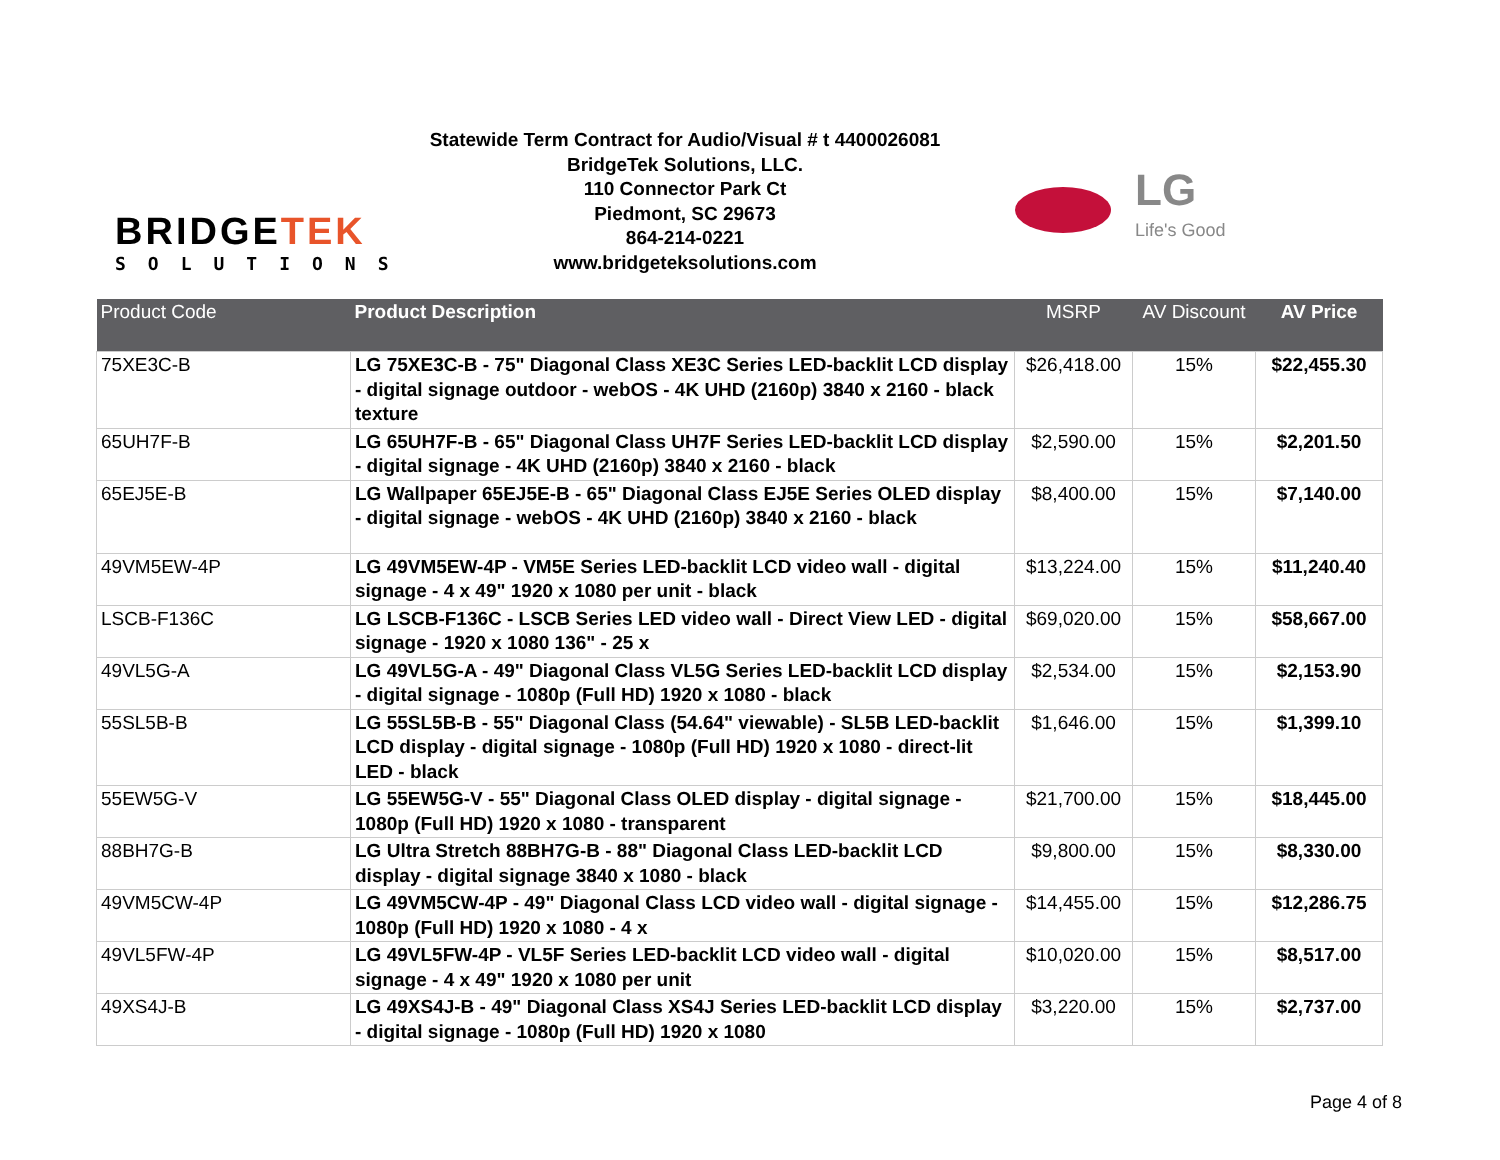BRIDGETEK
SOLUTIONS
Statewide Term Contract for Audio/Visual # t 4400026081
BridgeTek Solutions, LLC.
110 Connector Park Ct
Piedmont, SC 29673
864-214-0221
www.bridgeteksolutions.com
LG
Life's Good
| Product Code | Product Description | MSRP | AV Discount | AV Price |
| --- | --- | --- | --- | --- |
| 75XE3C-B | LG 75XE3C-B - 75" Diagonal Class XE3C Series LED-backlit LCD display - digital signage outdoor - webOS - 4K UHD (2160p) 3840 x 2160 - black texture | $26,418.00 | 15% | $22,455.30 |
| 65UH7F-B | LG 65UH7F-B - 65" Diagonal Class UH7F Series LED-backlit LCD display - digital signage - 4K UHD (2160p) 3840 x 2160 - black | $2,590.00 | 15% | $2,201.50 |
| 65EJ5E-B | LG Wallpaper 65EJ5E-B - 65" Diagonal Class EJ5E Series OLED display - digital signage - webOS - 4K UHD (2160p) 3840 x 2160 - black | $8,400.00 | 15% | $7,140.00 |
| 49VM5EW-4P | LG 49VM5EW-4P - VM5E Series LED-backlit LCD video wall - digital signage - 4 x 49" 1920 x 1080 per unit - black | $13,224.00 | 15% | $11,240.40 |
| LSCB-F136C | LG LSCB-F136C - LSCB Series LED video wall - Direct View LED - digital signage - 1920 x 1080 136" - 25 x | $69,020.00 | 15% | $58,667.00 |
| 49VL5G-A | LG 49VL5G-A - 49" Diagonal Class VL5G Series LED-backlit LCD display - digital signage - 1080p (Full HD) 1920 x 1080 - black | $2,534.00 | 15% | $2,153.90 |
| 55SL5B-B | LG 55SL5B-B - 55" Diagonal Class (54.64" viewable) - SL5B LED-backlit LCD display - digital signage - 1080p (Full HD) 1920 x 1080 - direct-lit LED - black | $1,646.00 | 15% | $1,399.10 |
| 55EW5G-V | LG 55EW5G-V - 55" Diagonal Class OLED display - digital signage - 1080p (Full HD) 1920 x 1080 - transparent | $21,700.00 | 15% | $18,445.00 |
| 88BH7G-B | LG Ultra Stretch 88BH7G-B - 88" Diagonal Class LED-backlit LCD display - digital signage 3840 x 1080 - black | $9,800.00 | 15% | $8,330.00 |
| 49VM5CW-4P | LG 49VM5CW-4P - 49" Diagonal Class LCD video wall - digital signage - 1080p (Full HD) 1920 x 1080 - 4 x | $14,455.00 | 15% | $12,286.75 |
| 49VL5FW-4P | LG 49VL5FW-4P - VL5F Series LED-backlit LCD video wall - digital signage - 4 x 49" 1920 x 1080 per unit | $10,020.00 | 15% | $8,517.00 |
| 49XS4J-B | LG 49XS4J-B - 49" Diagonal Class XS4J Series LED-backlit LCD display - digital signage - 1080p (Full HD) 1920 x 1080 | $3,220.00 | 15% | $2,737.00 |
Page 4 of 8